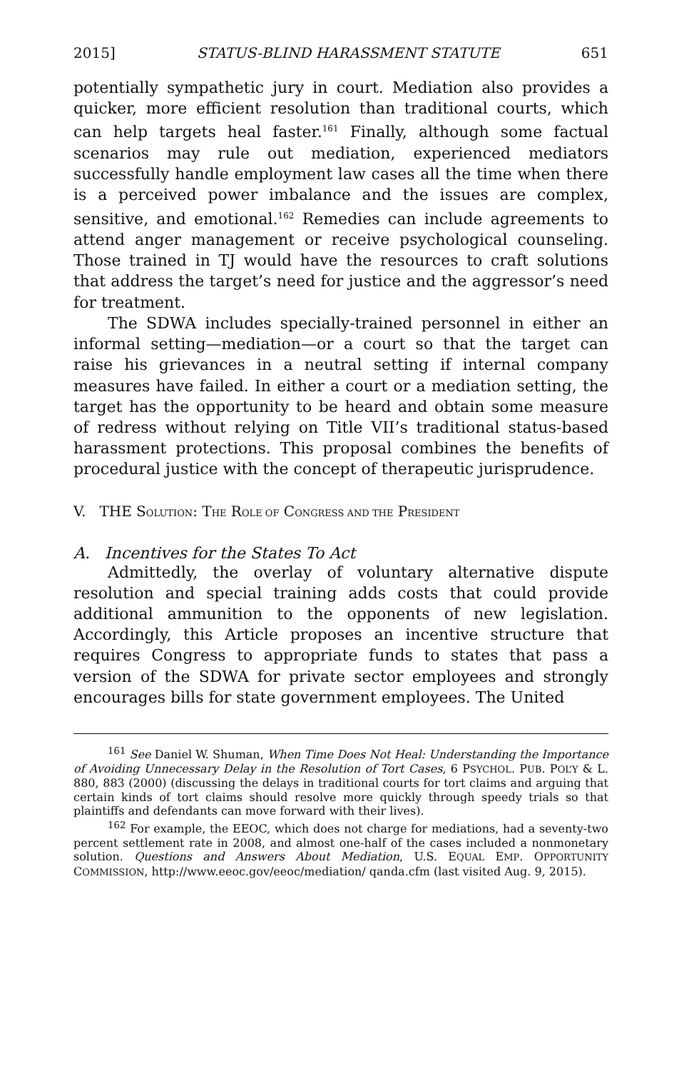2015] STATUS-BLIND HARASSMENT STATUTE 651
potentially sympathetic jury in court. Mediation also provides a quicker, more efficient resolution than traditional courts, which can help targets heal faster.<sup>161</sup> Finally, although some factual scenarios may rule out mediation, experienced mediators successfully handle employment law cases all the time when there is a perceived power imbalance and the issues are complex, sensitive, and emotional.<sup>162</sup> Remedies can include agreements to attend anger management or receive psychological counseling. Those trained in TJ would have the resources to craft solutions that address the target’s need for justice and the aggressor’s need for treatment.
The SDWA includes specially-trained personnel in either an informal setting—mediation—or a court so that the target can raise his grievances in a neutral setting if internal company measures have failed. In either a court or a mediation setting, the target has the opportunity to be heard and obtain some measure of redress without relying on Title VII’s traditional status-based harassment protections. This proposal combines the benefits of procedural justice with the concept of therapeutic jurisprudence.
V. THE SOLUTION: THE ROLE OF CONGRESS AND THE PRESIDENT
A. Incentives for the States To Act
Admittedly, the overlay of voluntary alternative dispute resolution and special training adds costs that could provide additional ammunition to the opponents of new legislation. Accordingly, this Article proposes an incentive structure that requires Congress to appropriate funds to states that pass a version of the SDWA for private sector employees and strongly encourages bills for state government employees. The United
<sup>161</sup> See Daniel W. Shuman, When Time Does Not Heal: Understanding the Importance of Avoiding Unnecessary Delay in the Resolution of Tort Cases, 6 PSYCHOL. PUB. POL’Y & L. 880, 883 (2000) (discussing the delays in traditional courts for tort claims and arguing that certain kinds of tort claims should resolve more quickly through speedy trials so that plaintiffs and defendants can move forward with their lives).
<sup>162</sup> For example, the EEOC, which does not charge for mediations, had a seventy-two percent settlement rate in 2008, and almost one-half of the cases included a nonmonetary solution. Questions and Answers About Mediation, U.S. EQUAL EMP. OPPORTUNITY COMMISSION, http://www.eeoc.gov/eeoc/mediation/ qanda.cfm (last visited Aug. 9, 2015).